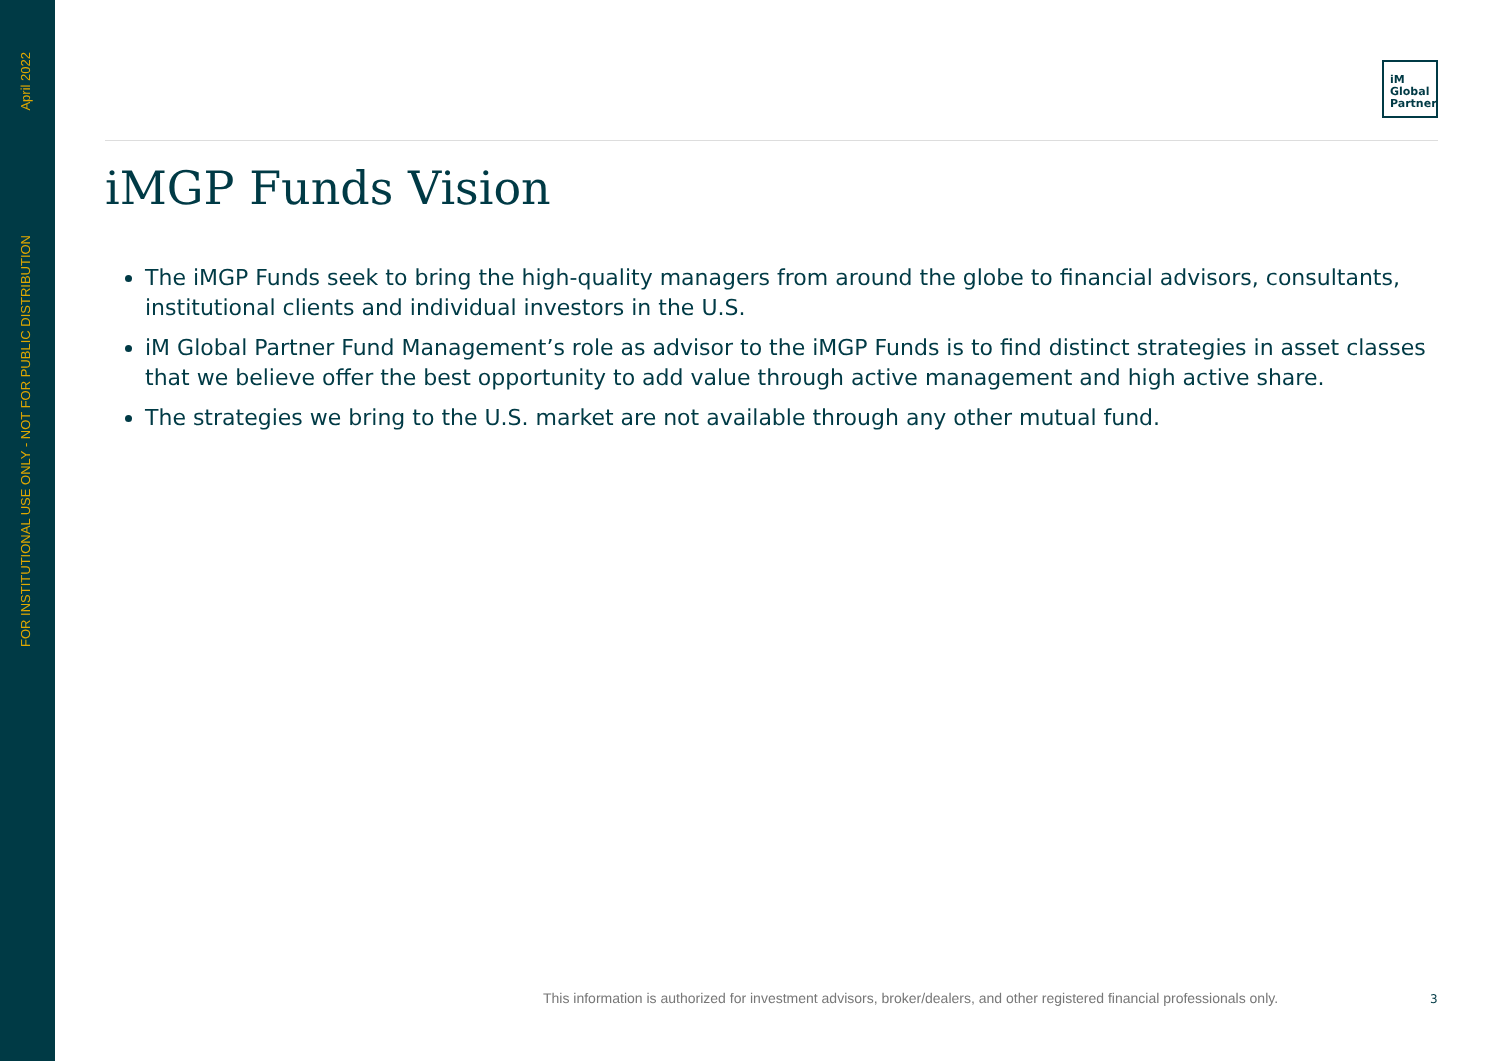April 2022
FOR INSTITUTIONAL USE ONLY - NOT FOR PUBLIC DISTRIBUTION
iM
Global
Partner
iMGP Funds Vision
The iMGP Funds seek to bring the high-quality managers from around the globe to financial advisors, consultants, institutional clients and individual investors in the U.S.
iM Global Partner Fund Management’s role as advisor to the iMGP Funds is to find distinct strategies in asset classes that we believe offer the best opportunity to add value through active management and high active share.
The strategies we bring to the U.S. market are not available through any other mutual fund.
This information is authorized for investment advisors, broker/dealers, and other registered financial professionals only.
3